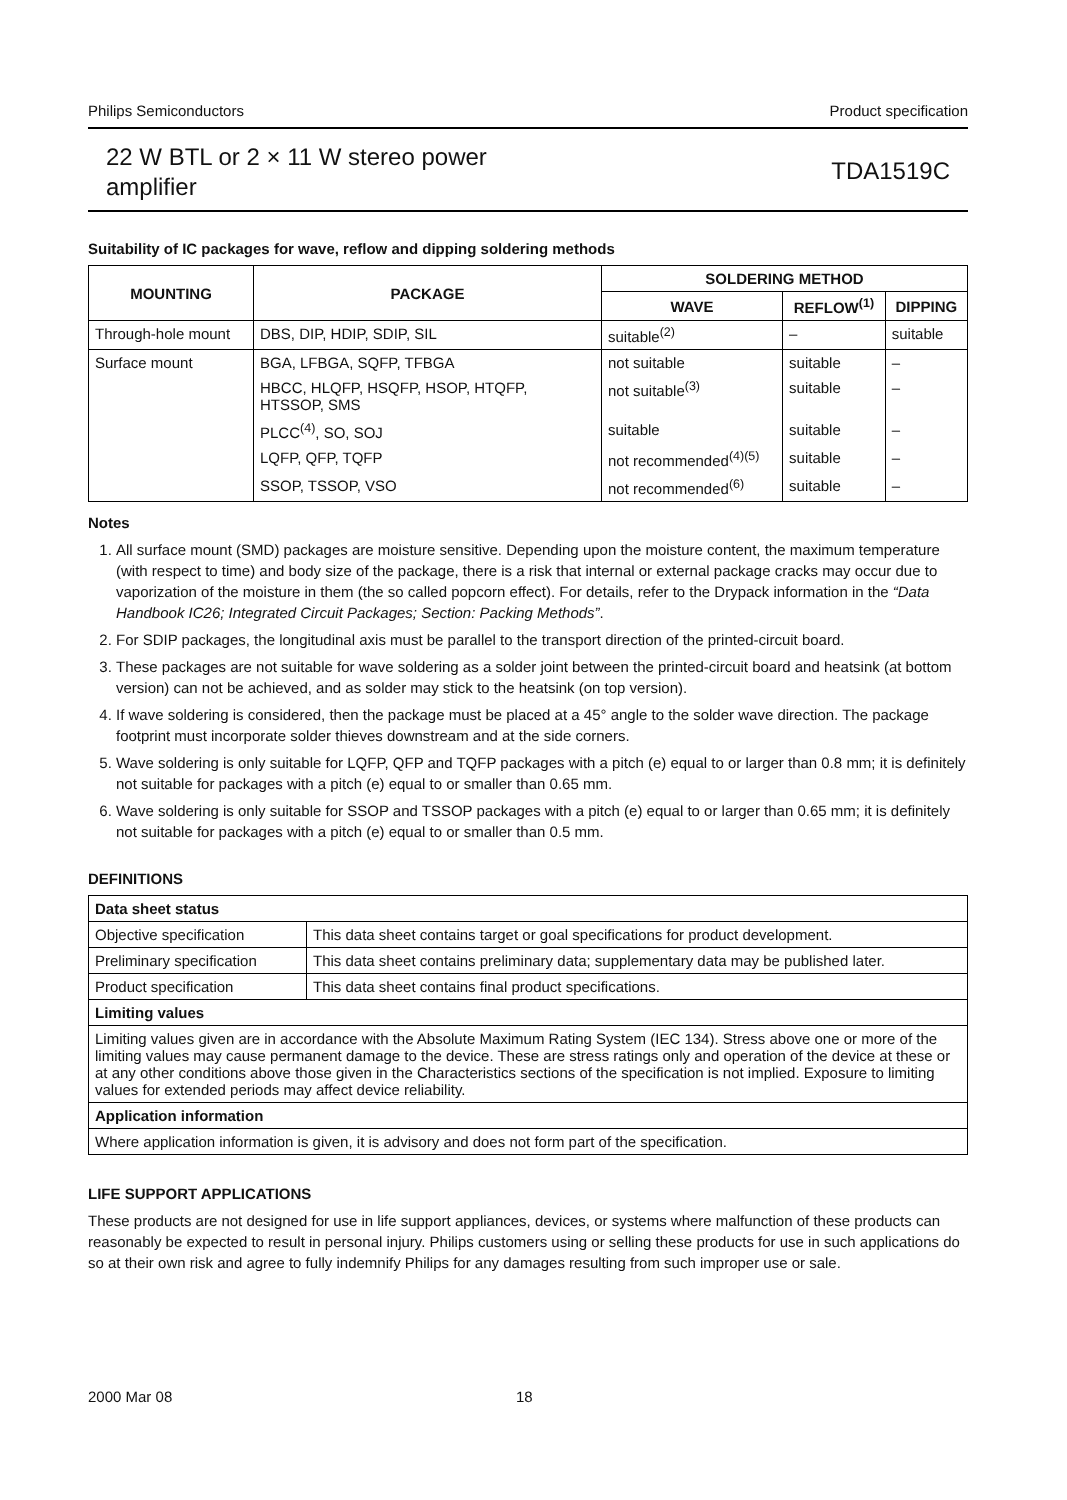Philips Semiconductors Product specification
22 W BTL or 2 × 11 W stereo power
amplifier
TDA1519C
Suitability of IC packages for wave, reflow and dipping soldering methods
| MOUNTING | PACKAGE | SOLDERING METHOD | | |
| --- | --- | --- | --- | --- |
| | | WAVE | REFLOW<sup>(1)</sup> | DIPPING |
| Through-hole mount | DBS, DIP, HDIP, SDIP, SIL | suitable<sup>(2)</sup> | – | suitable |
| Surface mount | BGA, LFBGA, SQFP, TFBGA | not suitable | suitable | – |
| | HBCC, HLQFP, HSQFP, HSOP, HTQFP, HTSSOP, SMS | not suitable<sup>(3)</sup> | suitable | – |
| | PLCC<sup>(4)</sup>, SO, SOJ | suitable | suitable | – |
| | LQFP, QFP, TQFP | not recommended<sup>(4)(5)</sup> | suitable | – |
| | SSOP, TSSOP, VSO | not recommended<sup>(6)</sup> | suitable | – |
Notes
1. All surface mount (SMD) packages are moisture sensitive. Depending upon the moisture content, the maximum temperature (with respect to time) and body size of the package, there is a risk that internal or external package cracks may occur due to vaporization of the moisture in them (the so called popcorn effect). For details, refer to the Drypack information in the “Data Handbook IC26; Integrated Circuit Packages; Section: Packing Methods”.
2. For SDIP packages, the longitudinal axis must be parallel to the transport direction of the printed-circuit board.
3. These packages are not suitable for wave soldering as a solder joint between the printed-circuit board and heatsink (at bottom version) can not be achieved, and as solder may stick to the heatsink (on top version).
4. If wave soldering is considered, then the package must be placed at a 45° angle to the solder wave direction. The package footprint must incorporate solder thieves downstream and at the side corners.
5. Wave soldering is only suitable for LQFP, QFP and TQFP packages with a pitch (e) equal to or larger than 0.8 mm; it is definitely not suitable for packages with a pitch (e) equal to or smaller than 0.65 mm.
6. Wave soldering is only suitable for SSOP and TSSOP packages with a pitch (e) equal to or larger than 0.65 mm; it is definitely not suitable for packages with a pitch (e) equal to or smaller than 0.5 mm.
DEFINITIONS
| Data sheet status | |
| Objective specification | This data sheet contains target or goal specifications for product development. |
| Preliminary specification | This data sheet contains preliminary data; supplementary data may be published later. |
| Product specification | This data sheet contains final product specifications. |
| Limiting values | |
| Limiting values given are in accordance with the Absolute Maximum Rating System (IEC 134). Stress above one or more of the limiting values may cause permanent damage to the device. These are stress ratings only and operation of the device at these or at any other conditions above those given in the Characteristics sections of the specification is not implied. Exposure to limiting values for extended periods may affect device reliability. | |
| Application information | |
| Where application information is given, it is advisory and does not form part of the specification. | |
LIFE SUPPORT APPLICATIONS
These products are not designed for use in life support appliances, devices, or systems where malfunction of these products can reasonably be expected to result in personal injury. Philips customers using or selling these products for use in such applications do so at their own risk and agree to fully indemnify Philips for any damages resulting from such improper use or sale.
2000 Mar 08 18